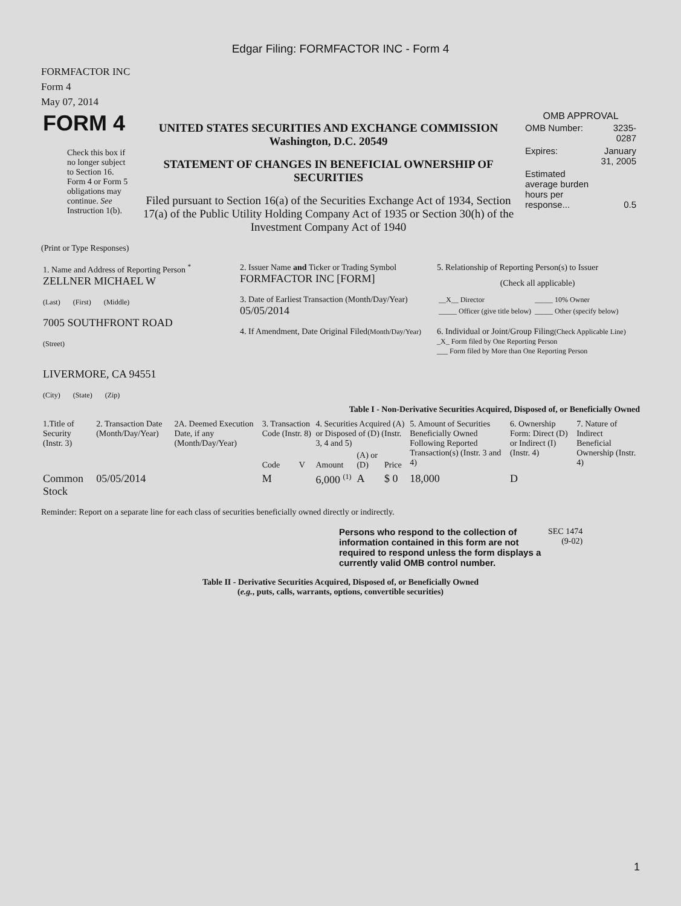Edgar Filing: FORMFACTOR INC - Form 4
FORMFACTOR INC
Form 4
May 07, 2014
| FORM 4 Check this box if no longer subject to Section 16. Form 4 or Form 5 obligations may continue. See Instruction 1(b). | UNITED STATES SECURITIES AND EXCHANGE COMMISSION Washington, D.C. 20549 STATEMENT OF CHANGES IN BENEFICIAL OWNERSHIP OF SECURITIES Filed pursuant to Section 16(a) of the Securities Exchange Act of 1934, Section 17(a) of the Public Utility Holding Company Act of 1935 or Section 30(h) of the Investment Company Act of 1940 | OMB APPROVAL / OMB Number: / 3235-0287 / / Expires: / January 31, 2005 / / Estimated average burden hours per response... / 0.5 / |
(Print or Type Responses)
| 1. Name and Address of Reporting Person <sup>*</sup> ZELLNER MICHAEL W (Last) (First) (Middle) 7005 SOUTHFRONT ROAD (Street) LIVERMORE, CA 94551 (City) (State) (Zip) | 2. Issuer Name and Ticker or Trading Symbol FORMFACTOR INC [FORM] 3. Date of Earliest Transaction (Month/Day/Year) 05/05/2014 4. If Amendment, Date Original Filed (Month/Day/Year) | 5. Relationship of Reporting Person(s) to Issuer (Check all applicable) / __X__ Director / _____ 10% Owner / / _____ Officer (give title below) / _____ Other (specify below) / 6. Individual or Joint/Group Filing (Check Applicable Line) _X_ Form filed by One Reporting Person ___ Form filed by More than One Reporting Person |
Table I - Non-Derivative Securities Acquired, Disposed of, or Beneficially Owned
| 1.Title of Security (Instr. 3) | 2. Transaction Date (Month/Day/Year) | 2A. Deemed Execution Date, if any (Month/Day/Year) | 3. Transaction Code (Instr. 8) | | 4. Securities Acquired (A) or Disposed of (D) (Instr. 3, 4 and 5) | | | 5. Amount of Securities Beneficially Owned Following Reported Transaction(s) (Instr. 3 and 4) | 6. Ownership Form: Direct (D) or Indirect (I) (Instr. 4) | 7. Nature of Indirect Beneficial Ownership (Instr. 4) |
| --- | --- | --- | --- | --- | --- | --- | --- | --- | --- | --- |
| | | | Code | V | Amount | (A) or (D) | Price | | | |
| Common Stock | 05/05/2014 | | M | | 6,000 <sup>(1)</sup> | A | $ 0 | 18,000 | D | |
Reminder: Report on a separate line for each class of securities beneficially owned directly or indirectly.
| Persons who respond to the collection of information contained in this form are not required to respond unless the form displays a currently valid OMB control number. | SEC 1474 (9-02) |
Table II - Derivative Securities Acquired, Disposed of, or Beneficially Owned
(e.g., puts, calls, warrants, options, convertible securities)
1